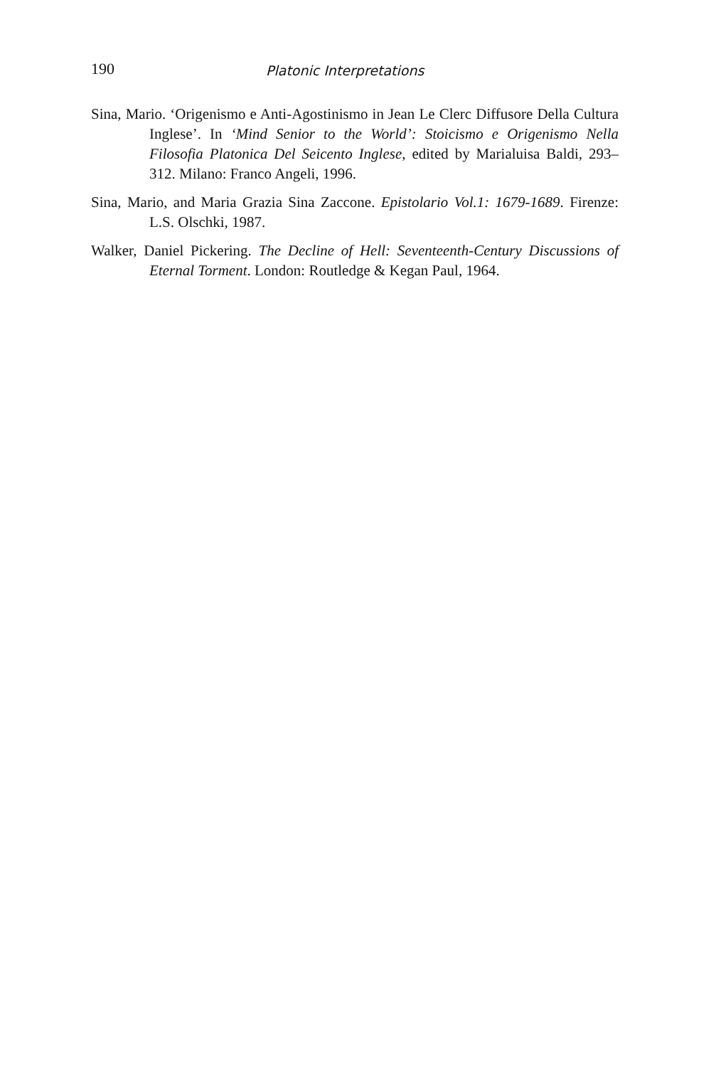190 Platonic Interpretations
Sina, Mario. ‘Origenismo e Anti-Agostinismo in Jean Le Clerc Diffusore Della Cultura Inglese’. In ‘Mind Senior to the World’: Stoicismo e Origenismo Nella Filosofia Platonica Del Seicento Inglese, edited by Marialuisa Baldi, 293–312. Milano: Franco Angeli, 1996.
Sina, Mario, and Maria Grazia Sina Zaccone. Epistolario Vol.1: 1679-1689. Firenze: L.S. Olschki, 1987.
Walker, Daniel Pickering. The Decline of Hell: Seventeenth-Century Discussions of Eternal Torment. London: Routledge & Kegan Paul, 1964.